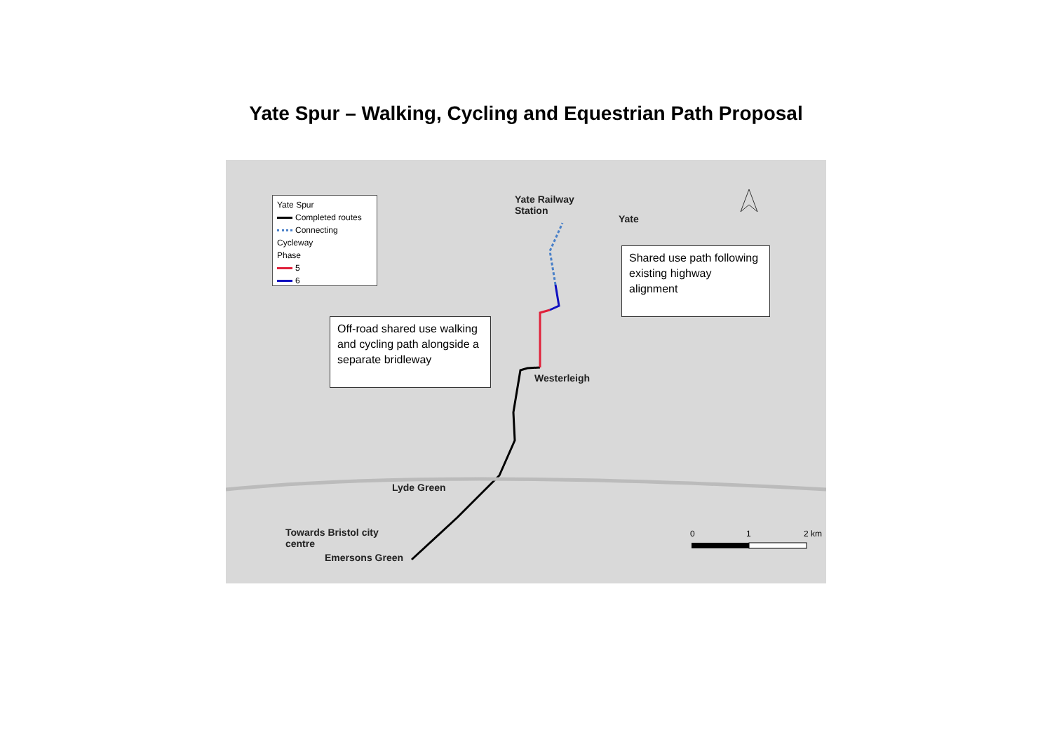Yate Spur – Walking, Cycling and Equestrian Path Proposal
Yate Spur
Completed routes
Connecting Cycleway
Phase
5
6
Yate Railway
Station
Yate
Westerleigh
Lyde Green
Towards Bristol city
centre
Emersons Green
0 1 2 km
Shared use path following existing highway alignment
Off-road shared use walking and cycling path alongside a separate bridleway